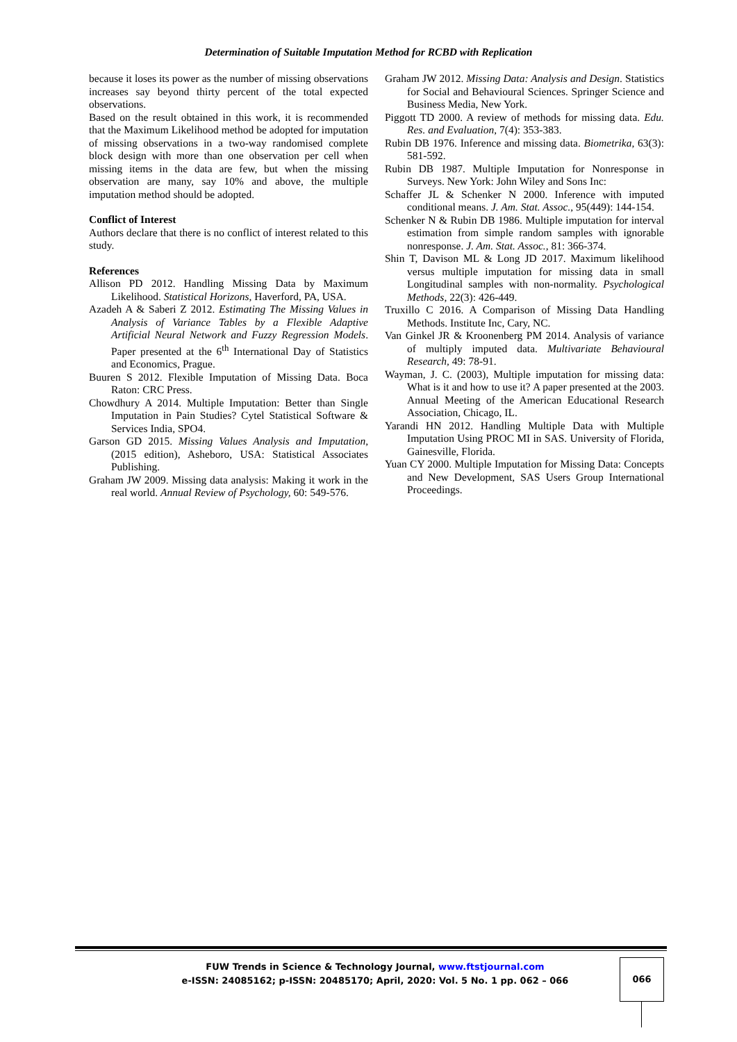Determination of Suitable Imputation Method for RCBD with Replication
because it loses its power as the number of missing observations increases say beyond thirty percent of the total expected observations.
Based on the result obtained in this work, it is recommended that the Maximum Likelihood method be adopted for imputation of missing observations in a two-way randomised complete block design with more than one observation per cell when missing items in the data are few, but when the missing observation are many, say 10% and above, the multiple imputation method should be adopted.
Conflict of Interest
Authors declare that there is no conflict of interest related to this study.
References
Allison PD 2012. Handling Missing Data by Maximum Likelihood. Statistical Horizons, Haverford, PA, USA.
Azadeh A & Saberi Z 2012. Estimating The Missing Values in Analysis of Variance Tables by a Flexible Adaptive Artificial Neural Network and Fuzzy Regression Models. Paper presented at the 6<sup>th</sup> International Day of Statistics and Economics, Prague.
Buuren S 2012. Flexible Imputation of Missing Data. Boca Raton: CRC Press.
Chowdhury A 2014. Multiple Imputation: Better than Single Imputation in Pain Studies? Cytel Statistical Software & Services India, SPO4.
Garson GD 2015. Missing Values Analysis and Imputation, (2015 edition), Asheboro, USA: Statistical Associates Publishing.
Graham JW 2009. Missing data analysis: Making it work in the real world. Annual Review of Psychology, 60: 549-576.
Graham JW 2012. Missing Data: Analysis and Design. Statistics for Social and Behavioural Sciences. Springer Science and Business Media, New York.
Piggott TD 2000. A review of methods for missing data. Edu. Res. and Evaluation, 7(4): 353-383.
Rubin DB 1976. Inference and missing data. Biometrika, 63(3): 581-592.
Rubin DB 1987. Multiple Imputation for Nonresponse in Surveys. New York: John Wiley and Sons Inc:
Schaffer JL & Schenker N 2000. Inference with imputed conditional means. J. Am. Stat. Assoc., 95(449): 144-154.
Schenker N & Rubin DB 1986. Multiple imputation for interval estimation from simple random samples with ignorable nonresponse. J. Am. Stat. Assoc., 81: 366-374.
Shin T, Davison ML & Long JD 2017. Maximum likelihood versus multiple imputation for missing data in small Longitudinal samples with non-normality. Psychological Methods, 22(3): 426-449.
Truxillo C 2016. A Comparison of Missing Data Handling Methods. Institute Inc, Cary, NC.
Van Ginkel JR & Kroonenberg PM 2014. Analysis of variance of multiply imputed data. Multivariate Behavioural Research, 49: 78-91.
Wayman, J. C. (2003), Multiple imputation for missing data: What is it and how to use it? A paper presented at the 2003. Annual Meeting of the American Educational Research Association, Chicago, IL.
Yarandi HN 2012. Handling Multiple Data with Multiple Imputation Using PROC MI in SAS. University of Florida, Gainesville, Florida.
Yuan CY 2000. Multiple Imputation for Missing Data: Concepts and New Development, SAS Users Group International Proceedings.
FUW Trends in Science & Technology Journal, www.ftstjournal.com
e-ISSN: 24085162; p-ISSN: 20485170; April, 2020: Vol. 5 No. 1 pp. 062 – 066
066